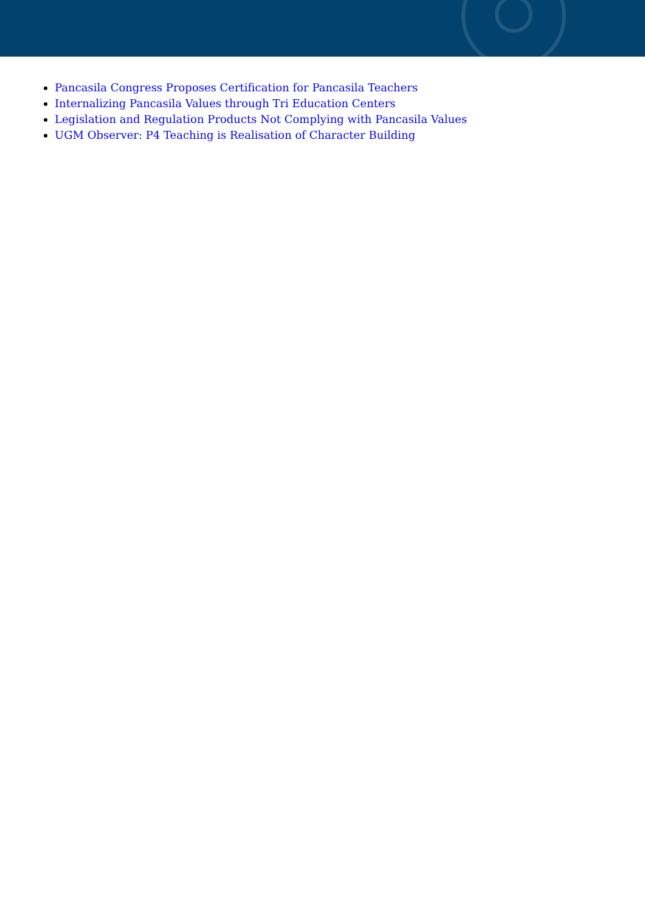Pancasila Congress Proposes Certification for Pancasila Teachers
Internalizing Pancasila Values through Tri Education Centers
Legislation and Regulation Products Not Complying with Pancasila Values
UGM Observer: P4 Teaching is Realisation of Character Building